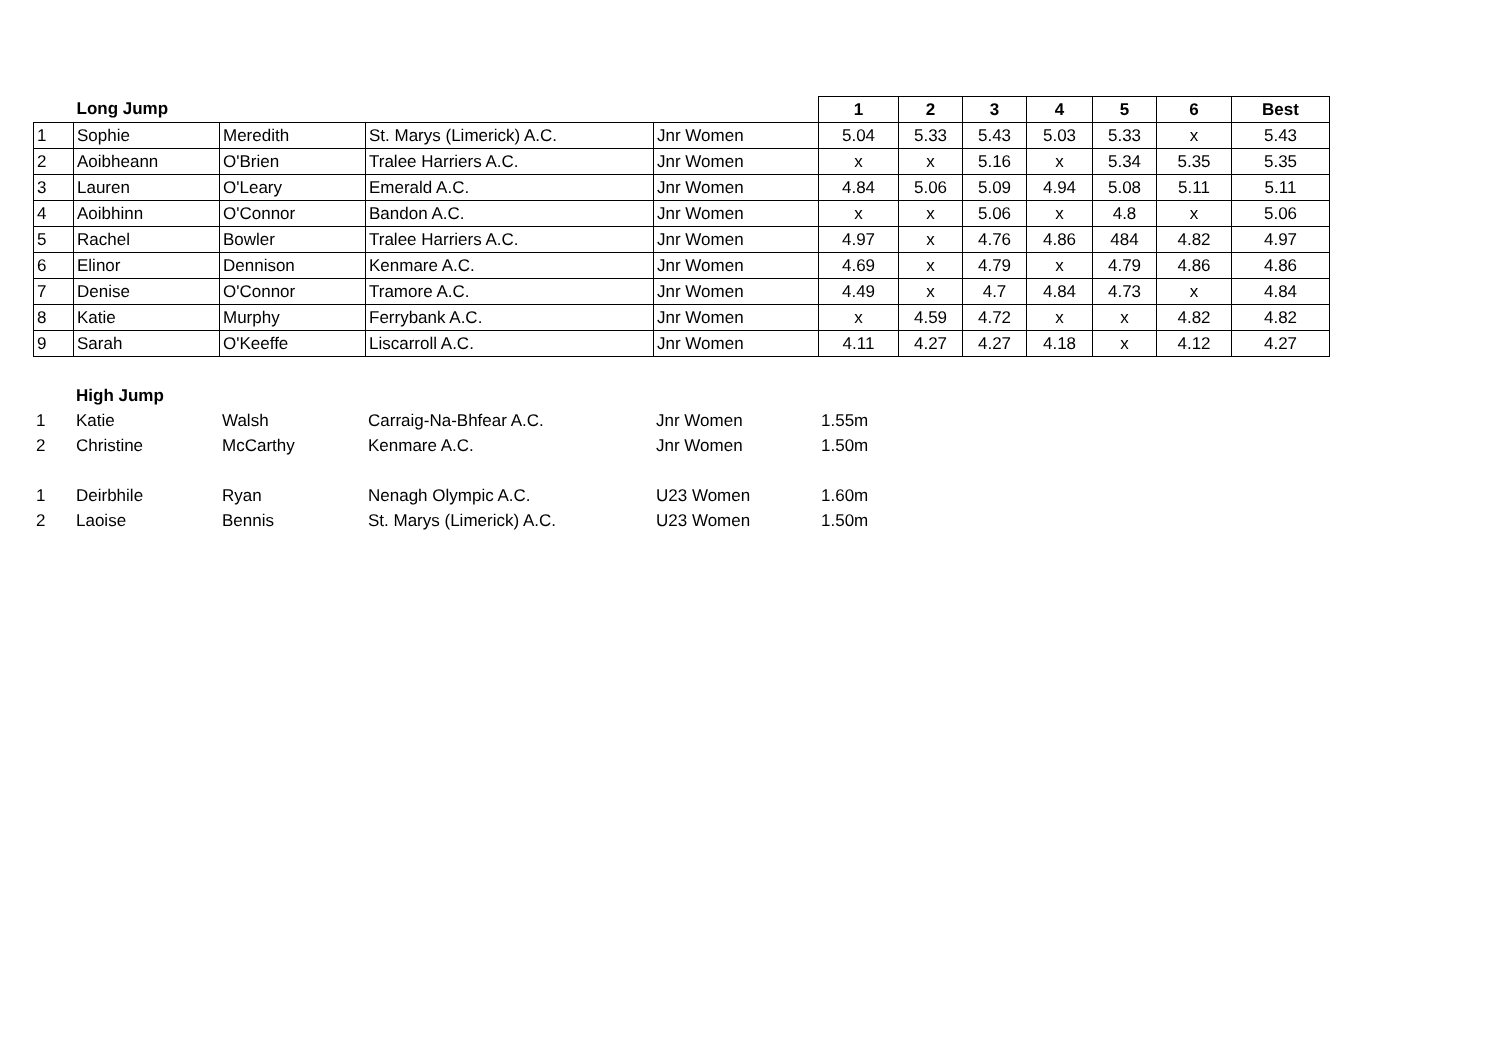| | Long Jump | | | | 1 | 2 | 3 | 4 | 5 | 6 | Best |
| --- | --- | --- | --- | --- | --- | --- | --- | --- | --- | --- | --- |
| 1 | Sophie | Meredith | St. Marys (Limerick) A.C. | Jnr Women | 5.04 | 5.33 | 5.43 | 5.03 | 5.33 | x | 5.43 |
| 2 | Aoibheann | O'Brien | Tralee Harriers A.C. | Jnr Women | x | x | 5.16 | x | 5.34 | 5.35 | 5.35 |
| 3 | Lauren | O'Leary | Emerald A.C. | Jnr Women | 4.84 | 5.06 | 5.09 | 4.94 | 5.08 | 5.11 | 5.11 |
| 4 | Aoibhinn | O'Connor | Bandon A.C. | Jnr Women | x | x | 5.06 | x | 4.8 | x | 5.06 |
| 5 | Rachel | Bowler | Tralee Harriers A.C. | Jnr Women | 4.97 | x | 4.76 | 4.86 | 484 | 4.82 | 4.97 |
| 6 | Elinor | Dennison | Kenmare A.C. | Jnr Women | 4.69 | x | 4.79 | x | 4.79 | 4.86 | 4.86 |
| 7 | Denise | O'Connor | Tramore A.C. | Jnr Women | 4.49 | x | 4.7 | 4.84 | 4.73 | x | 4.84 |
| 8 | Katie | Murphy | Ferrybank A.C. | Jnr Women | x | 4.59 | 4.72 | x | x | 4.82 | 4.82 |
| 9 | Sarah | O'Keeffe | Liscarroll A.C. | Jnr Women | 4.11 | 4.27 | 4.27 | 4.18 | x | 4.12 | 4.27 |
| | High Jump | | | | |
| 1 | Katie | Walsh | Carraig-Na-Bhfear A.C. | Jnr Women | 1.55m |
| 2 | Christine | McCarthy | Kenmare A.C. | Jnr Women | 1.50m |
| 1 | Deirbhile | Ryan | Nenagh Olympic A.C. | U23 Women | 1.60m |
| 2 | Laoise | Bennis | St. Marys (Limerick) A.C. | U23 Women | 1.50m |